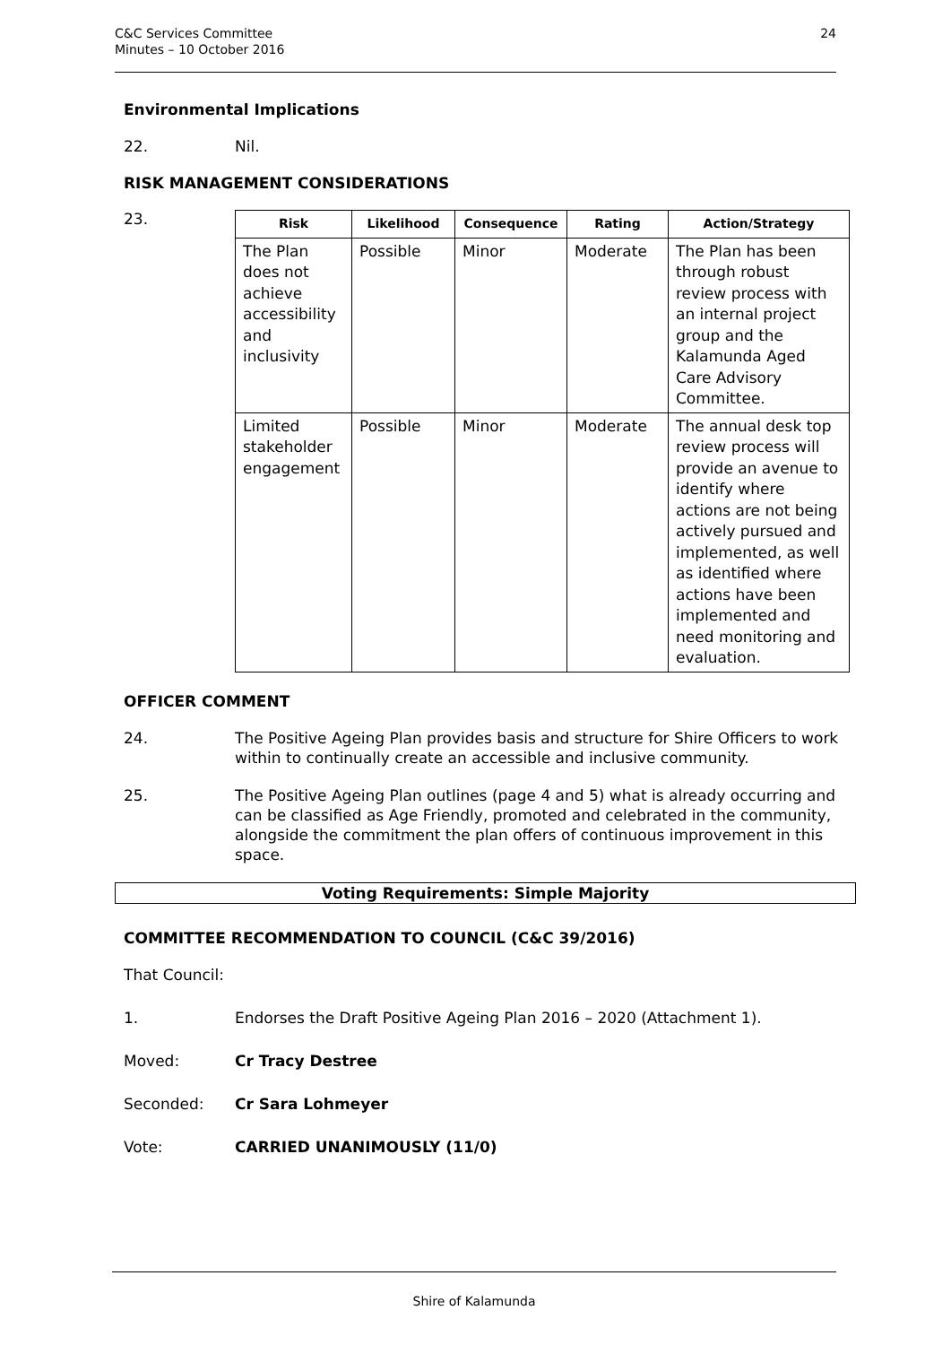C&C Services Committee
Minutes – 10 October 2016
24
Environmental Implications
22. Nil.
RISK MANAGEMENT CONSIDERATIONS
23.
| Risk | Likelihood | Consequence | Rating | Action/Strategy |
| --- | --- | --- | --- | --- |
| The Plan does not achieve accessibility and inclusivity | Possible | Minor | Moderate | The Plan has been through robust review process with an internal project group and the Kalamunda Aged Care Advisory Committee. |
| Limited stakeholder engagement | Possible | Minor | Moderate | The annual desk top review process will provide an avenue to identify where actions are not being actively pursued and implemented, as well as identified where actions have been implemented and need monitoring and evaluation. |
OFFICER COMMENT
24. The Positive Ageing Plan provides basis and structure for Shire Officers to work within to continually create an accessible and inclusive community.
25. The Positive Ageing Plan outlines (page 4 and 5) what is already occurring and can be classified as Age Friendly, promoted and celebrated in the community, alongside the commitment the plan offers of continuous improvement in this space.
Voting Requirements: Simple Majority
COMMITTEE RECOMMENDATION TO COUNCIL (C&C 39/2016)
That Council:
1. Endorses the Draft Positive Ageing Plan 2016 – 2020 (Attachment 1).
Moved: Cr Tracy Destree
Seconded: Cr Sara Lohmeyer
Vote: CARRIED UNANIMOUSLY (11/0)
Shire of Kalamunda